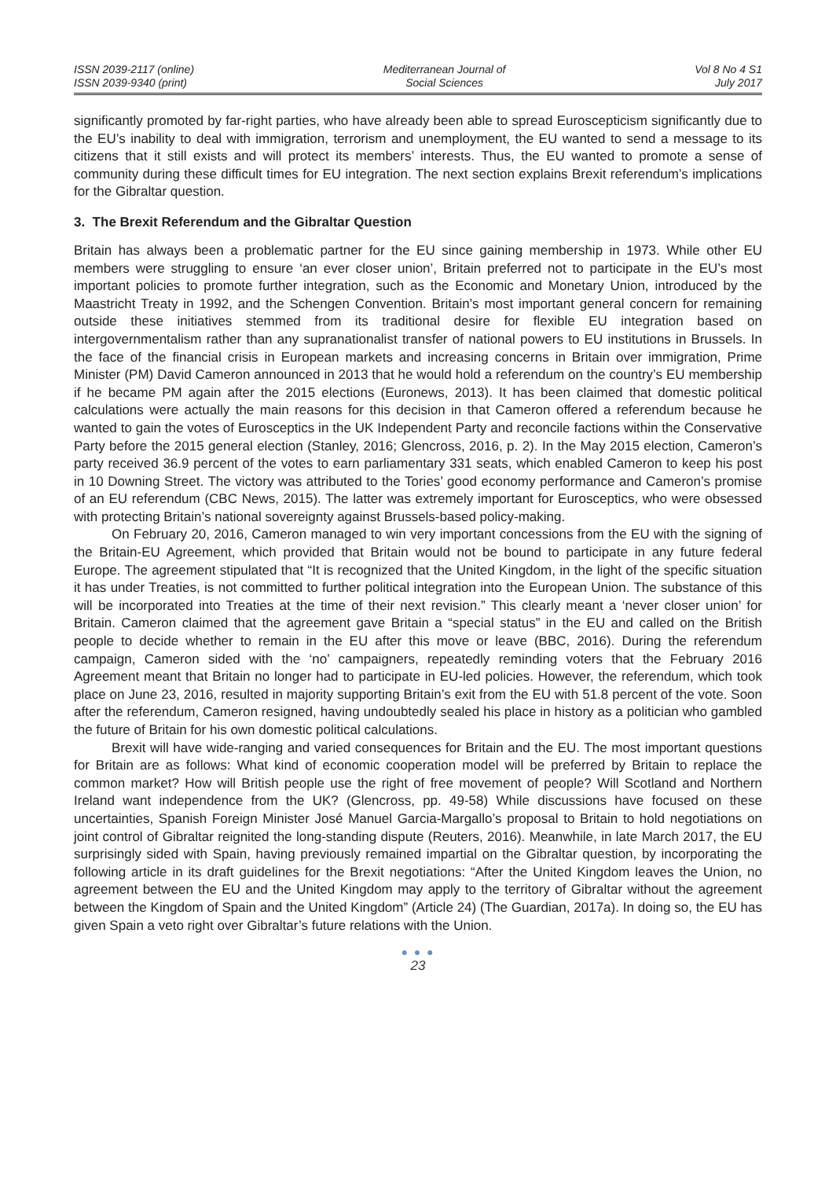ISSN 2039-2117 (online)
ISSN 2039-9340 (print)
Mediterranean Journal of
Social Sciences
Vol 8 No 4 S1
July 2017
significantly promoted by far-right parties, who have already been able to spread Euroscepticism significantly due to the EU’s inability to deal with immigration, terrorism and unemployment, the EU wanted to send a message to its citizens that it still exists and will protect its members’ interests. Thus, the EU wanted to promote a sense of community during these difficult times for EU integration. The next section explains Brexit referendum’s implications for the Gibraltar question.
3. The Brexit Referendum and the Gibraltar Question
Britain has always been a problematic partner for the EU since gaining membership in 1973. While other EU members were struggling to ensure ‘an ever closer union’, Britain preferred not to participate in the EU’s most important policies to promote further integration, such as the Economic and Monetary Union, introduced by the Maastricht Treaty in 1992, and the Schengen Convention. Britain’s most important general concern for remaining outside these initiatives stemmed from its traditional desire for flexible EU integration based on intergovernmentalism rather than any supranationalist transfer of national powers to EU institutions in Brussels. In the face of the financial crisis in European markets and increasing concerns in Britain over immigration, Prime Minister (PM) David Cameron announced in 2013 that he would hold a referendum on the country’s EU membership if he became PM again after the 2015 elections (Euronews, 2013). It has been claimed that domestic political calculations were actually the main reasons for this decision in that Cameron offered a referendum because he wanted to gain the votes of Eurosceptics in the UK Independent Party and reconcile factions within the Conservative Party before the 2015 general election (Stanley, 2016; Glencross, 2016, p. 2). In the May 2015 election, Cameron’s party received 36.9 percent of the votes to earn parliamentary 331 seats, which enabled Cameron to keep his post in 10 Downing Street. The victory was attributed to the Tories’ good economy performance and Cameron’s promise of an EU referendum (CBC News, 2015). The latter was extremely important for Eurosceptics, who were obsessed with protecting Britain’s national sovereignty against Brussels-based policy-making.
On February 20, 2016, Cameron managed to win very important concessions from the EU with the signing of the Britain-EU Agreement, which provided that Britain would not be bound to participate in any future federal Europe. The agreement stipulated that “It is recognized that the United Kingdom, in the light of the specific situation it has under Treaties, is not committed to further political integration into the European Union. The substance of this will be incorporated into Treaties at the time of their next revision.” This clearly meant a ‘never closer union’ for Britain. Cameron claimed that the agreement gave Britain a “special status” in the EU and called on the British people to decide whether to remain in the EU after this move or leave (BBC, 2016). During the referendum campaign, Cameron sided with the ‘no’ campaigners, repeatedly reminding voters that the February 2016 Agreement meant that Britain no longer had to participate in EU-led policies. However, the referendum, which took place on June 23, 2016, resulted in majority supporting Britain’s exit from the EU with 51.8 percent of the vote. Soon after the referendum, Cameron resigned, having undoubtedly sealed his place in history as a politician who gambled the future of Britain for his own domestic political calculations.
Brexit will have wide-ranging and varied consequences for Britain and the EU. The most important questions for Britain are as follows: What kind of economic cooperation model will be preferred by Britain to replace the common market? How will British people use the right of free movement of people? Will Scotland and Northern Ireland want independence from the UK? (Glencross, pp. 49-58) While discussions have focused on these uncertainties, Spanish Foreign Minister José Manuel Garcia-Margallo’s proposal to Britain to hold negotiations on joint control of Gibraltar reignited the long-standing dispute (Reuters, 2016). Meanwhile, in late March 2017, the EU surprisingly sided with Spain, having previously remained impartial on the Gibraltar question, by incorporating the following article in its draft guidelines for the Brexit negotiations: “After the United Kingdom leaves the Union, no agreement between the EU and the United Kingdom may apply to the territory of Gibraltar without the agreement between the Kingdom of Spain and the United Kingdom” (Article 24) (The Guardian, 2017a). In doing so, the EU has given Spain a veto right over Gibraltar’s future relations with the Union.
● ● ●
23